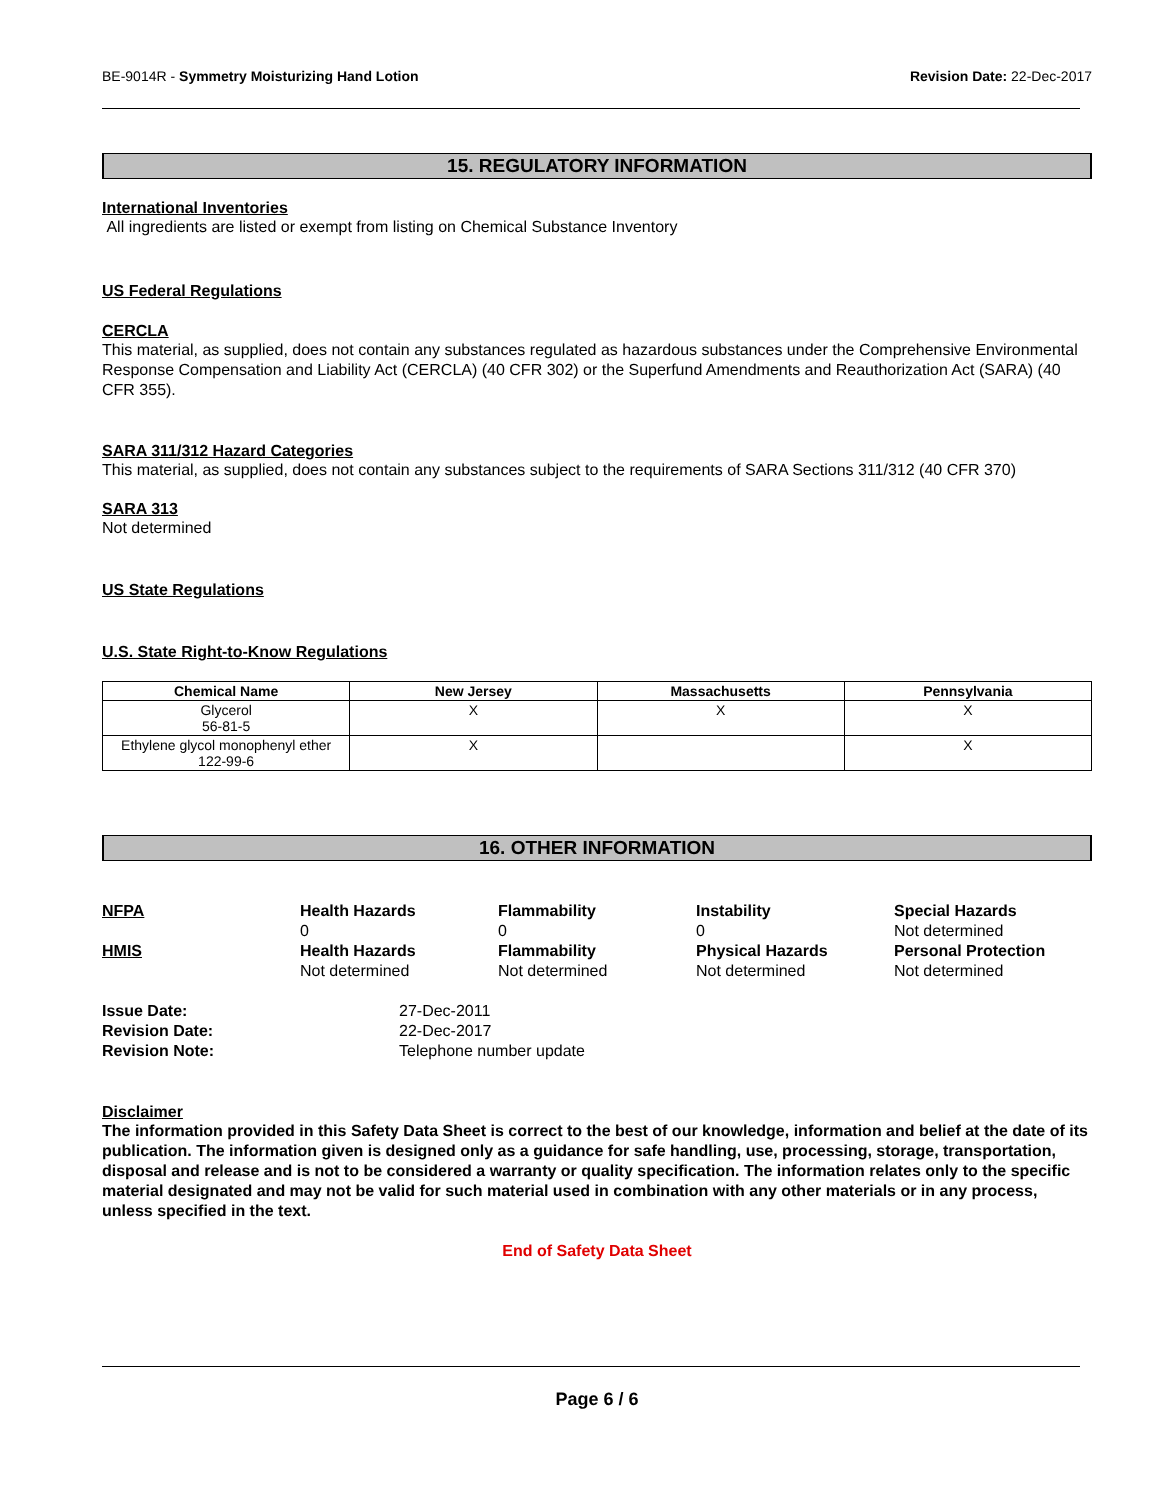BE-9014R - Symmetry Moisturizing Hand Lotion Revision Date: 22-Dec-2017
15. REGULATORY INFORMATION
International Inventories
All ingredients are listed or exempt from listing on Chemical Substance Inventory
US Federal Regulations
CERCLA
This material, as supplied, does not contain any substances regulated as hazardous substances under the Comprehensive Environmental Response Compensation and Liability Act (CERCLA) (40 CFR 302) or the Superfund Amendments and Reauthorization Act (SARA) (40 CFR 355).
SARA 311/312 Hazard Categories
This material, as supplied, does not contain any substances subject to the requirements of SARA Sections 311/312 (40 CFR 370)
SARA 313
Not determined
US State Regulations
U.S. State Right-to-Know Regulations
| Chemical Name | New Jersey | Massachusetts | Pennsylvania |
| --- | --- | --- | --- |
| Glycerol 56-81-5 | X | X | X |
| Ethylene glycol monophenyl ether 122-99-6 | X | | X |
16. OTHER INFORMATION
NFPA Health Hazards Flammability Instability Special Hazards 000 Not determined HMIS Health Hazards Flammability Physical Hazards Personal Protection Not determined Not determined Not determined Not determined
Issue Date: 27-Dec-2011 Revision Date: 22-Dec-2017 Revision Note: Telephone number update
Disclaimer
The information provided in this Safety Data Sheet is correct to the best of our knowledge, information and belief at the date of its publication. The information given is designed only as a guidance for safe handling, use, processing, storage, transportation, disposal and release and is not to be considered a warranty or quality specification. The information relates only to the specific material designated and may not be valid for such material used in combination with any other materials or in any process, unless specified in the text.
End of Safety Data Sheet
Page 6 / 6